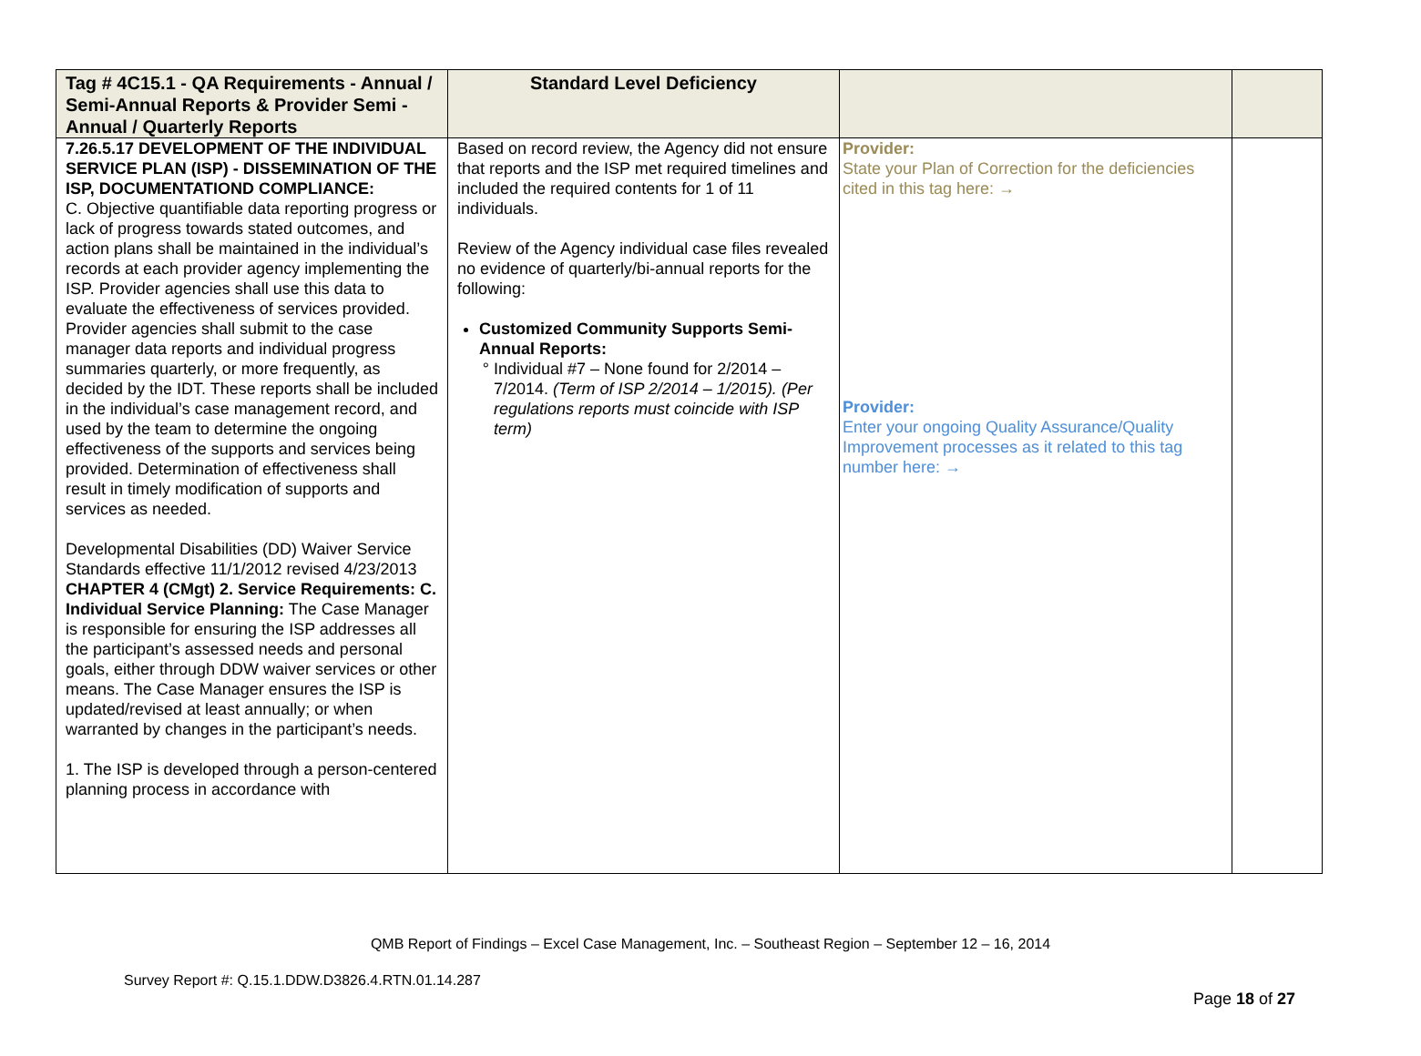| Tag # 4C15.1 - QA Requirements - Annual / Semi-Annual Reports & Provider Semi - Annual / Quarterly Reports | Standard Level Deficiency | | |
| --- | --- | --- | --- |
| 7.26.5.17 DEVELOPMENT OF THE INDIVIDUAL SERVICE PLAN (ISP) - DISSEMINATION OF THE ISP, DOCUMENTATIOND COMPLIANCE: C. Objective quantifiable data reporting progress or lack of progress towards stated outcomes, and action plans shall be maintained in the individual’s records at each provider agency implementing the ISP. Provider agencies shall use this data to evaluate the effectiveness of services provided. Provider agencies shall submit to the case manager data reports and individual progress summaries quarterly, or more frequently, as decided by the IDT. These reports shall be included in the individual’s case management record, and used by the team to determine the ongoing effectiveness of the supports and services being provided. Determination of effectiveness shall result in timely modification of supports and services as needed. Developmental Disabilities (DD) Waiver Service Standards effective 11/1/2012 revised 4/23/2013 CHAPTER 4 (CMgt) 2. Service Requirements: C. Individual Service Planning: The Case Manager is responsible for ensuring the ISP addresses all the participant’s assessed needs and personal goals, either through DDW waiver services or other means. The Case Manager ensures the ISP is updated/revised at least annually; or when warranted by changes in the participant’s needs. 1. The ISP is developed through a person-centered planning process in accordance with | Based on record review, the Agency did not ensure that reports and the ISP met required timelines and included the required contents for 1 of 11 individuals. Review of the Agency individual case files revealed no evidence of quarterly/bi-annual reports for the following: Customized Community Supports Semi-Annual Reports: Individual #7 – None found for 2/2014 – 7/2014. (Term of ISP 2/2014 – 1/2015). (Per regulations reports must coincide with ISP term) | Provider: State your Plan of Correction for the deficiencies cited in this tag here: → Provider: Enter your ongoing Quality Assurance/Quality Improvement processes as it related to this tag number here: → | |
QMB Report of Findings – Excel Case Management, Inc. – Southeast Region – September 12 – 16, 2014
Survey Report #: Q.15.1.DDW.D3826.4.RTN.01.14.287
Page 18 of 27